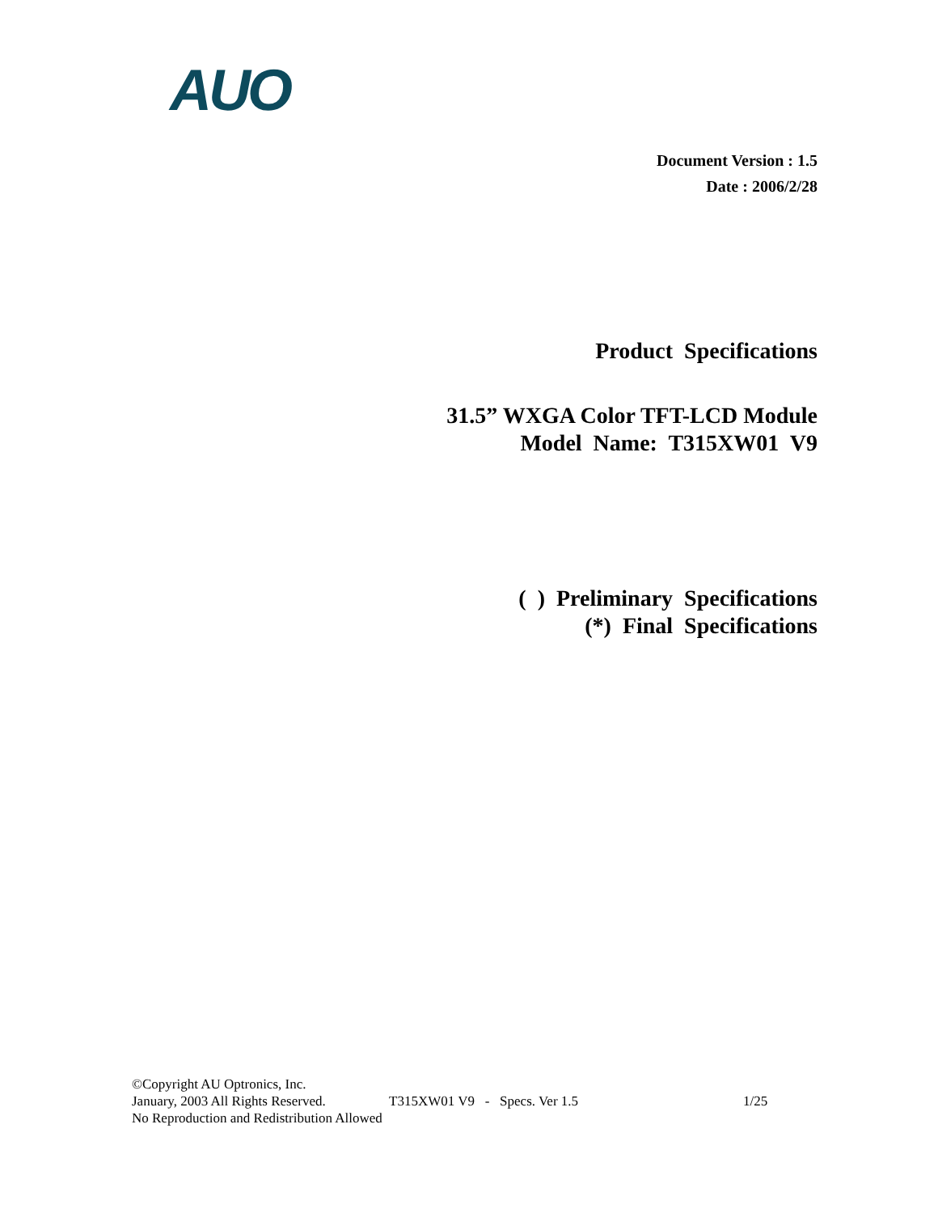AUO
Document Version : 1.5
Date : 2006/2/28
Product Specifications
31.5” WXGA Color TFT-LCD Module
Model Name: T315XW01 V9
( ) Preliminary Specifications
(*) Final Specifications
©Copyright AU Optronics, Inc.
January, 2003 All Rights Reserved. T315XW01 V9 - Specs. Ver 1.5 1/25
No Reproduction and Redistribution Allowed